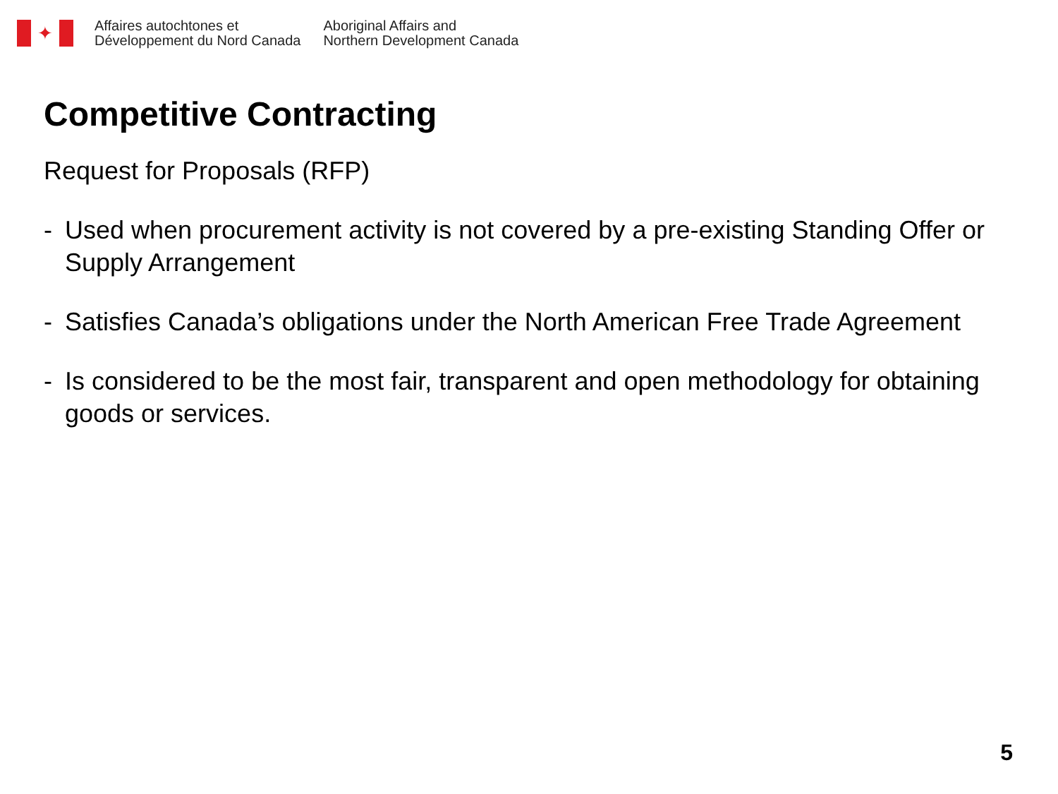✦
Affaires autochtones et
Développement du Nord Canada
Aboriginal Affairs and
Northern Development Canada
Competitive Contracting
Request for Proposals (RFP)
- Used when procurement activity is not covered by a pre-existing Standing Offer or Supply Arrangement
- Satisfies Canada’s obligations under the North American Free Trade Agreement
- Is considered to be the most fair, transparent and open methodology for obtaining goods or services.
5